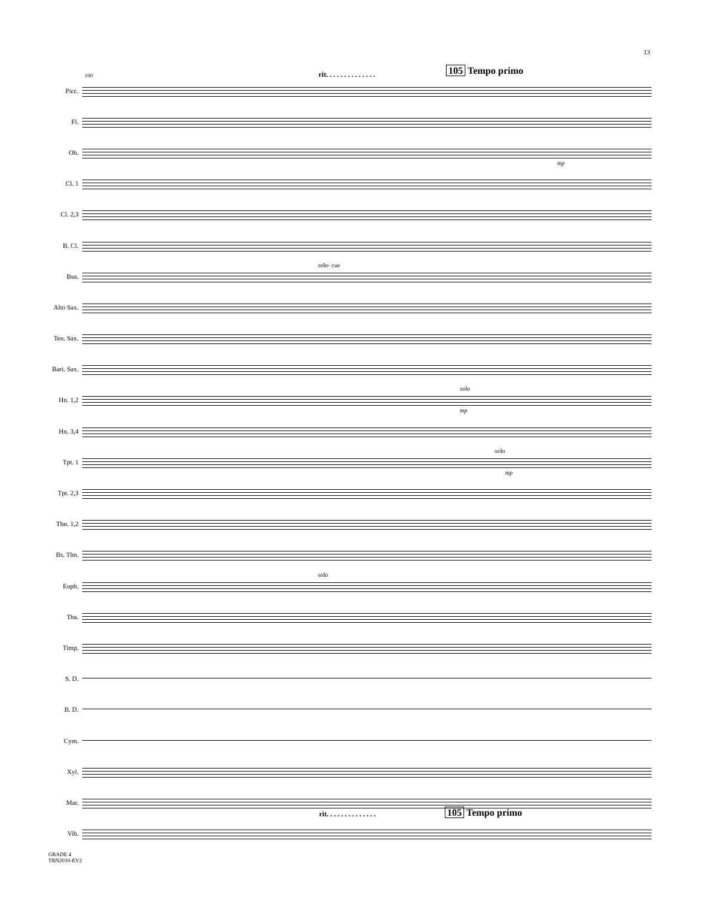13
100 rit. . . . . . . . . . . . . . 105 Tempo primo
Picc.
Fl.
Ob.
mp
Cl. 1
Cl. 2,3
B. Cl.
Bsn.
solo- cue
Alto Sax.
Ten. Sax.
Bari. Sax.
Hn. 1,2
solo
mp
Hn. 3,4
Tpt. 1
solo
mp
Tpt. 2,3
Tbn. 1,2
Bs. Tbn.
Euph.
solo
Tba.
Timp.
S. D.
B. D.
Cym.
Xyl.
Mar.
rit. . . . . . . . . . . . . . 105 Tempo primo
Vib.
GRADE 4
TRN2010-EV2